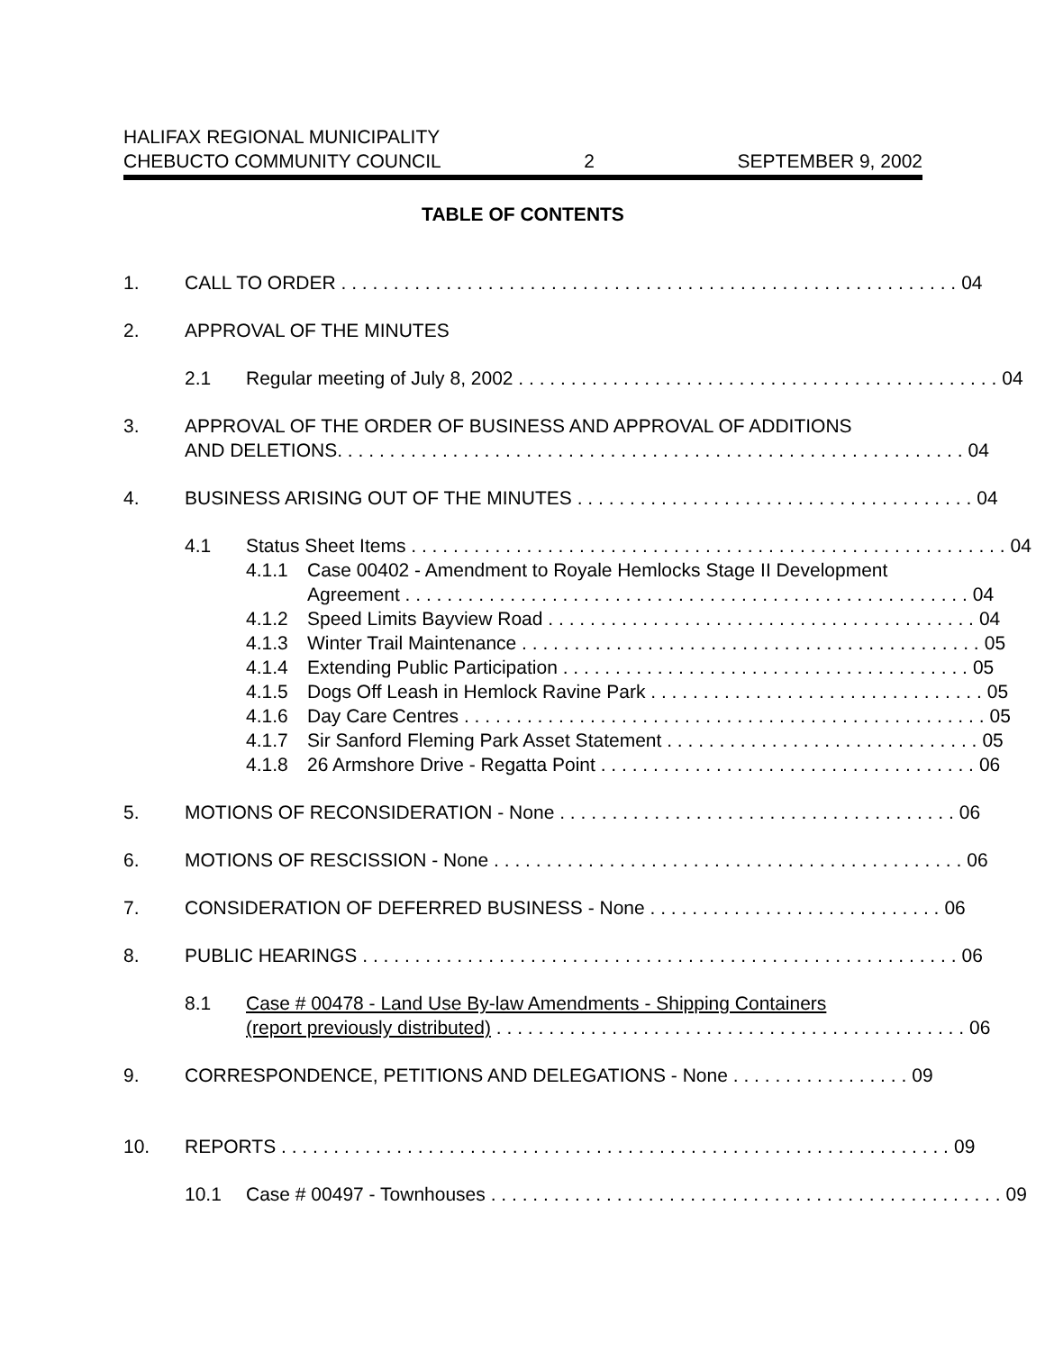HALIFAX REGIONAL MUNICIPALITY
CHEBUCTO COMMUNITY COUNCIL 2 SEPTEMBER 9, 2002
TABLE OF CONTENTS
1. CALL TO ORDER . . . . . . . . . . . . . . . . . . . . . . . . . . . . . . . . . . . . . . . . . . . . . . . . . . . . . . . . . . . 04
2. APPROVAL OF THE MINUTES
2.1 Regular meeting of July 8, 2002 . . . . . . . . . . . . . . . . . . . . . . . . . . . . . . . . . . . . . . . . . . . . . . 04
3. APPROVAL OF THE ORDER OF BUSINESS AND APPROVAL OF ADDITIONS
AND DELETIONS. . . . . . . . . . . . . . . . . . . . . . . . . . . . . . . . . . . . . . . . . . . . . . . . . . . . . . . . . . . . 04
4. BUSINESS ARISING OUT OF THE MINUTES . . . . . . . . . . . . . . . . . . . . . . . . . . . . . . . . . . . . . . 04
4.1 Status Sheet Items . . . . . . . . . . . . . . . . . . . . . . . . . . . . . . . . . . . . . . . . . . . . . . . . . . . . . . . . . 04
4.1.1 Case 00402 - Amendment to Royale Hemlocks Stage II Development
Agreement . . . . . . . . . . . . . . . . . . . . . . . . . . . . . . . . . . . . . . . . . . . . . . . . . . . . . . 04
4.1.2 Speed Limits Bayview Road . . . . . . . . . . . . . . . . . . . . . . . . . . . . . . . . . . . . . . . . . 04
4.1.3 Winter Trail Maintenance . . . . . . . . . . . . . . . . . . . . . . . . . . . . . . . . . . . . . . . . . . . . 05
4.1.4 Extending Public Participation . . . . . . . . . . . . . . . . . . . . . . . . . . . . . . . . . . . . . . . 05
4.1.5 Dogs Off Leash in Hemlock Ravine Park . . . . . . . . . . . . . . . . . . . . . . . . . . . . . . . . 05
4.1.6 Day Care Centres . . . . . . . . . . . . . . . . . . . . . . . . . . . . . . . . . . . . . . . . . . . . . . . . . . 05
4.1.7 Sir Sanford Fleming Park Asset Statement . . . . . . . . . . . . . . . . . . . . . . . . . . . . . . 05
4.1.8 26 Armshore Drive - Regatta Point . . . . . . . . . . . . . . . . . . . . . . . . . . . . . . . . . . . . 06
5. MOTIONS OF RECONSIDERATION - None . . . . . . . . . . . . . . . . . . . . . . . . . . . . . . . . . . . . . . 06
6. MOTIONS OF RESCISSION - None . . . . . . . . . . . . . . . . . . . . . . . . . . . . . . . . . . . . . . . . . . . . . 06
7. CONSIDERATION OF DEFERRED BUSINESS - None . . . . . . . . . . . . . . . . . . . . . . . . . . . . 06
8. PUBLIC HEARINGS . . . . . . . . . . . . . . . . . . . . . . . . . . . . . . . . . . . . . . . . . . . . . . . . . . . . . . . . . 06
8.1 Case # 00478 - Land Use By-law Amendments - Shipping Containers
(report previously distributed) . . . . . . . . . . . . . . . . . . . . . . . . . . . . . . . . . . . . . . . . . . . . . 06
9. CORRESPONDENCE, PETITIONS AND DELEGATIONS - None . . . . . . . . . . . . . . . . . 09
10. REPORTS . . . . . . . . . . . . . . . . . . . . . . . . . . . . . . . . . . . . . . . . . . . . . . . . . . . . . . . . . . . . . . . . 09
10.1 Case # 00497 - Townhouses . . . . . . . . . . . . . . . . . . . . . . . . . . . . . . . . . . . . . . . . . . . . . . . . . 09